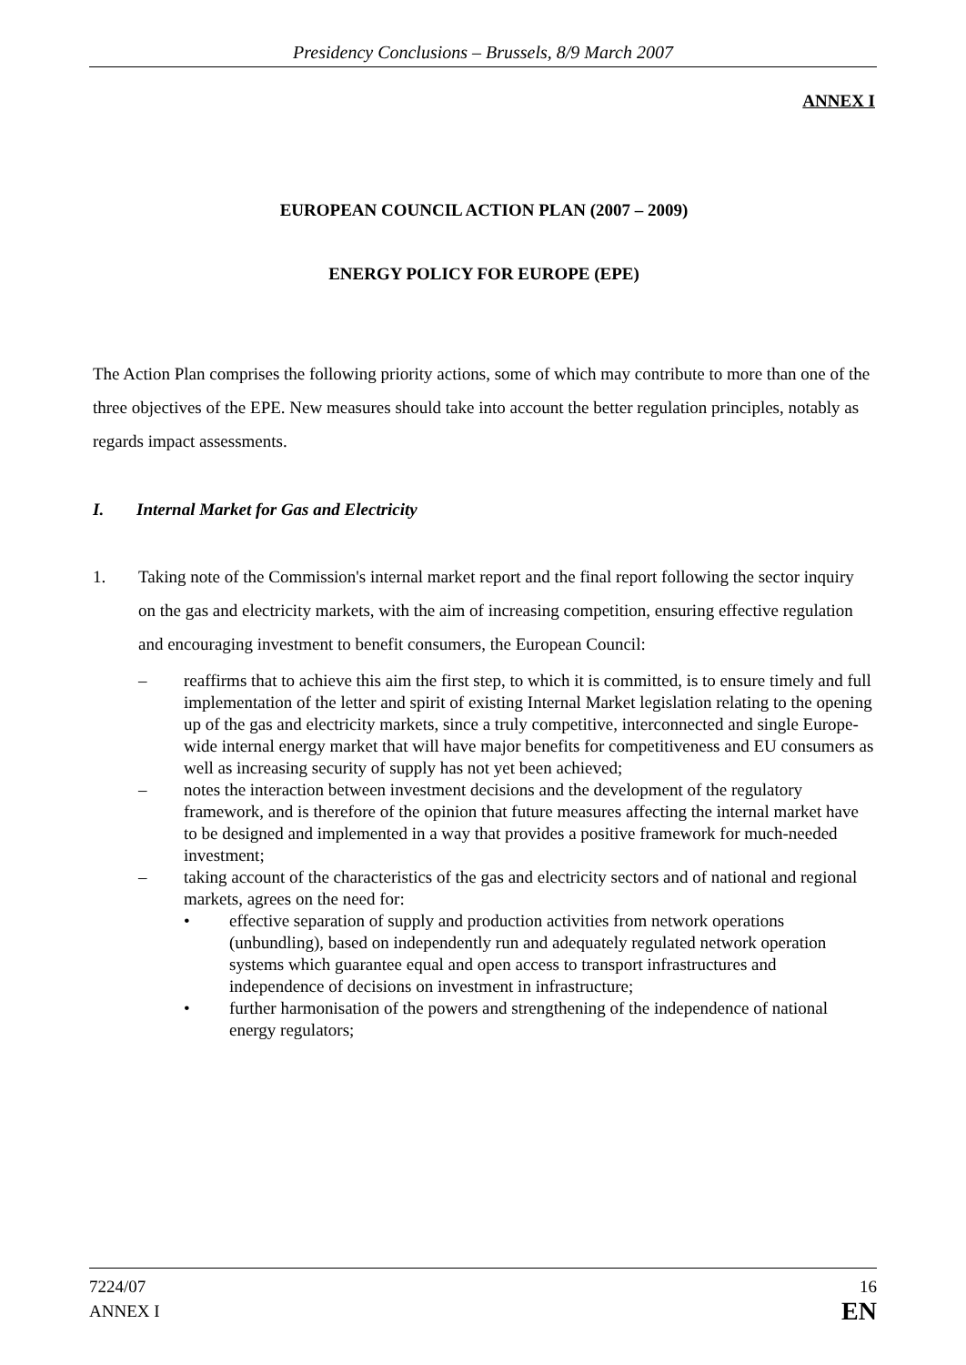Presidency Conclusions – Brussels, 8/9 March 2007
ANNEX I
EUROPEAN COUNCIL ACTION PLAN (2007 – 2009)
ENERGY POLICY FOR EUROPE (EPE)
The Action Plan comprises the following priority actions, some of which may contribute to more than one of the three objectives of the EPE. New measures should take into account the better regulation principles, notably as regards impact assessments.
I. Internal Market for Gas and Electricity
1. Taking note of the Commission's internal market report and the final report following the sector inquiry on the gas and electricity markets, with the aim of increasing competition, ensuring effective regulation and encouraging investment to benefit consumers, the European Council:
– reaffirms that to achieve this aim the first step, to which it is committed, is to ensure timely and full implementation of the letter and spirit of existing Internal Market legislation relating to the opening up of the gas and electricity markets, since a truly competitive, interconnected and single Europe-wide internal energy market that will have major benefits for competitiveness and EU consumers as well as increasing security of supply has not yet been achieved;
– notes the interaction between investment decisions and the development of the regulatory framework, and is therefore of the opinion that future measures affecting the internal market have to be designed and implemented in a way that provides a positive framework for much-needed investment;
– taking account of the characteristics of the gas and electricity sectors and of national and regional markets, agrees on the need for:
• effective separation of supply and production activities from network operations (unbundling), based on independently run and adequately regulated network operation systems which guarantee equal and open access to transport infrastructures and independence of decisions on investment in infrastructure;
• further harmonisation of the powers and strengthening of the independence of national energy regulators;
7224/07
ANNEX I 16
EN